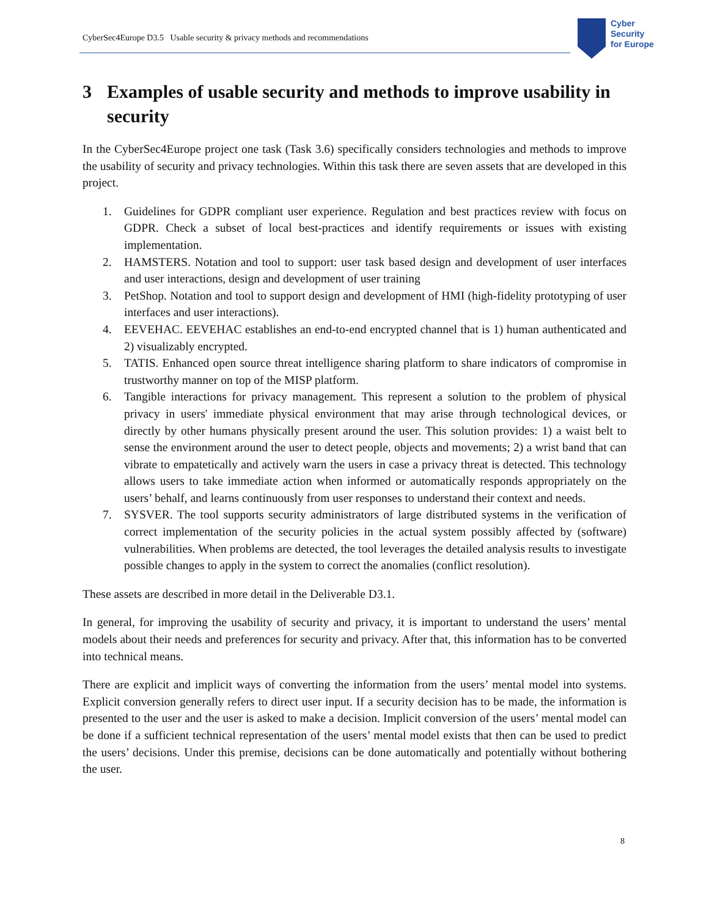CyberSec4Europe D3.5 Usable security & privacy methods and recommendations
Cyber
Security
for Europe
3 Examples of usable security and methods to improve usability in security
In the CyberSec4Europe project one task (Task 3.6) specifically considers technologies and methods to improve the usability of security and privacy technologies. Within this task there are seven assets that are developed in this project.
1. Guidelines for GDPR compliant user experience. Regulation and best practices review with focus on GDPR. Check a subset of local best-practices and identify requirements or issues with existing implementation.
2. HAMSTERS. Notation and tool to support: user task based design and development of user interfaces and user interactions, design and development of user training
3. PetShop. Notation and tool to support design and development of HMI (high-fidelity prototyping of user interfaces and user interactions).
4. EEVEHAC. EEVEHAC establishes an end-to-end encrypted channel that is 1) human authenticated and 2) visualizably encrypted.
5. TATIS. Enhanced open source threat intelligence sharing platform to share indicators of compromise in trustworthy manner on top of the MISP platform.
6. Tangible interactions for privacy management. This represent a solution to the problem of physical privacy in users' immediate physical environment that may arise through technological devices, or directly by other humans physically present around the user. This solution provides: 1) a waist belt to sense the environment around the user to detect people, objects and movements; 2) a wrist band that can vibrate to empatetically and actively warn the users in case a privacy threat is detected. This technology allows users to take immediate action when informed or automatically responds appropriately on the users’ behalf, and learns continuously from user responses to understand their context and needs.
7. SYSVER. The tool supports security administrators of large distributed systems in the verification of correct implementation of the security policies in the actual system possibly affected by (software) vulnerabilities. When problems are detected, the tool leverages the detailed analysis results to investigate possible changes to apply in the system to correct the anomalies (conflict resolution).
These assets are described in more detail in the Deliverable D3.1.
In general, for improving the usability of security and privacy, it is important to understand the users’ mental models about their needs and preferences for security and privacy. After that, this information has to be converted into technical means.
There are explicit and implicit ways of converting the information from the users’ mental model into systems. Explicit conversion generally refers to direct user input. If a security decision has to be made, the information is presented to the user and the user is asked to make a decision. Implicit conversion of the users’ mental model can be done if a sufficient technical representation of the users’ mental model exists that then can be used to predict the users’ decisions. Under this premise, decisions can be done automatically and potentially without bothering the user.
8